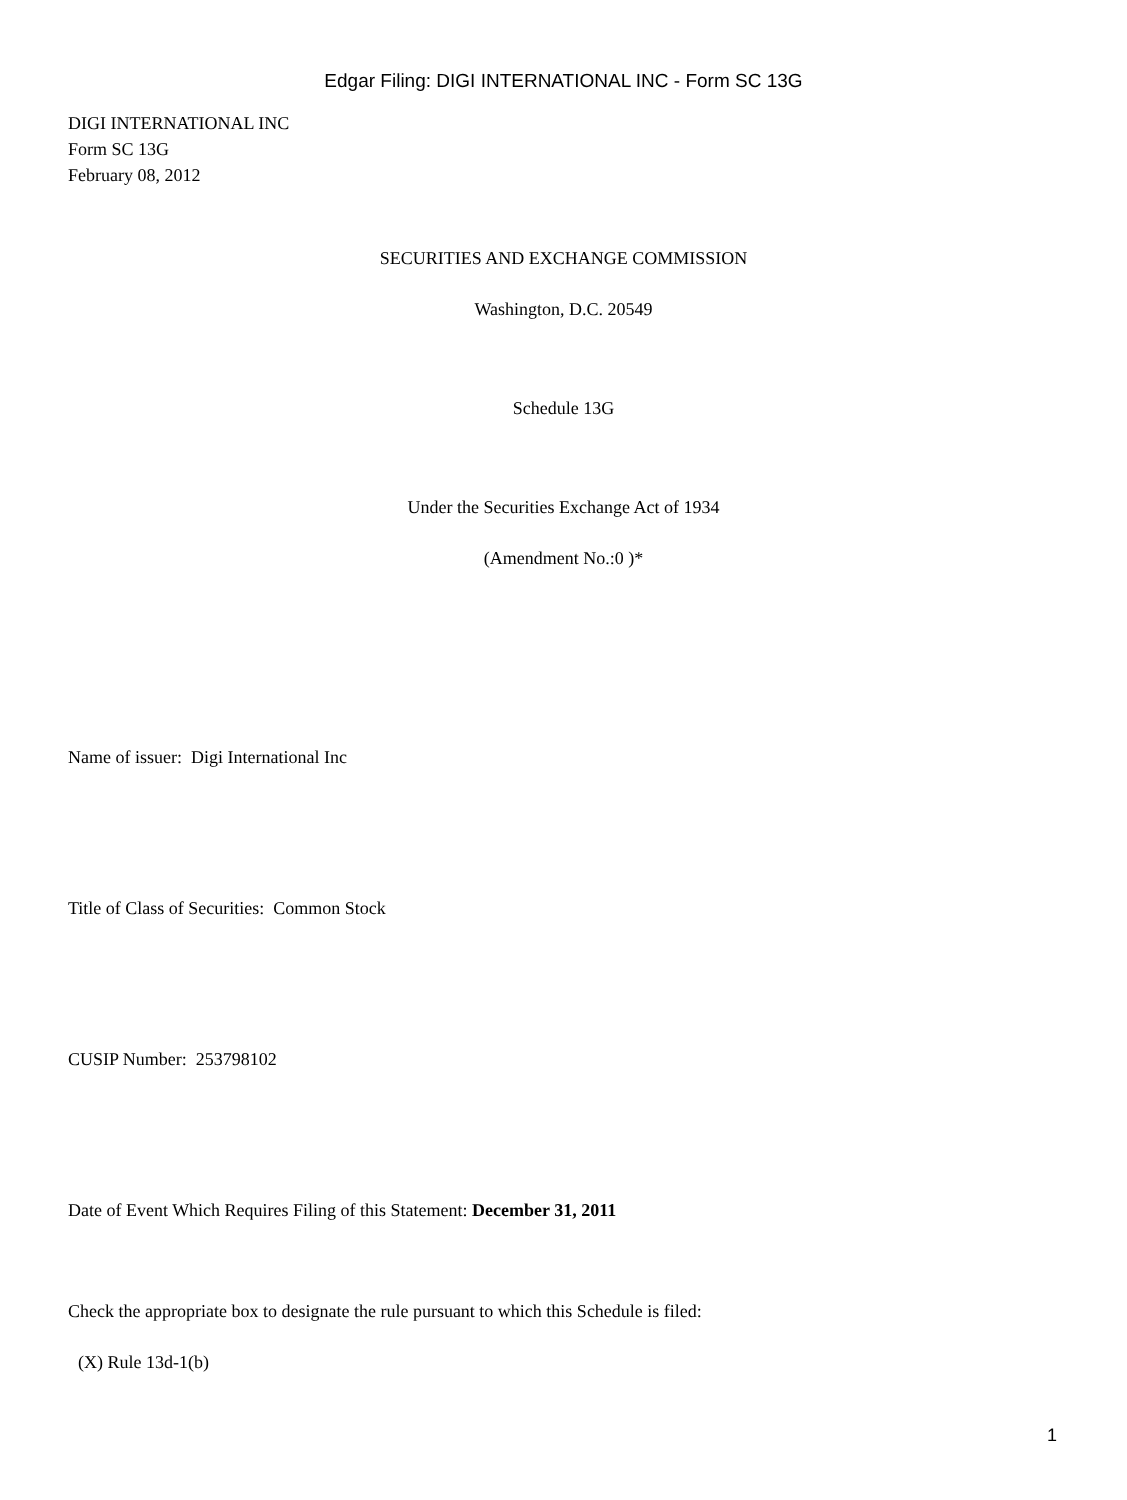Edgar Filing: DIGI INTERNATIONAL INC - Form SC 13G
DIGI INTERNATIONAL INC
Form SC 13G
February 08, 2012
SECURITIES AND EXCHANGE COMMISSION
Washington, D.C. 20549
Schedule 13G
Under the Securities Exchange Act of 1934
(Amendment No.:0 )*
Name of issuer: Digi International Inc
Title of Class of Securities: Common Stock
CUSIP Number: 253798102
Date of Event Which Requires Filing of this Statement: December 31, 2011
Check the appropriate box to designate the rule pursuant to which this Schedule is filed:
(X) Rule 13d-1(b)
1